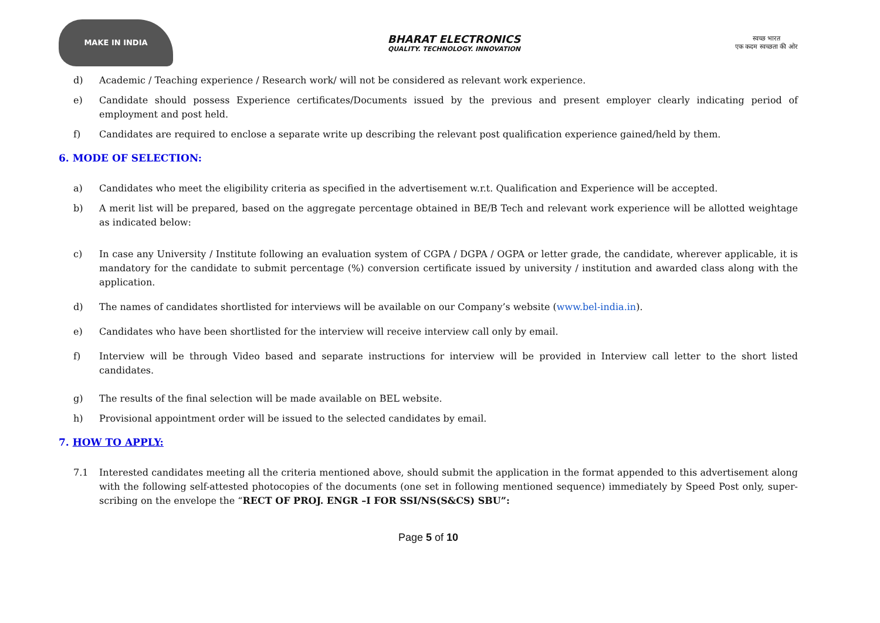MAKE IN INDIA
BHARAT ELECTRONICS
QUALITY. TECHNOLOGY. INNOVATION
स्वच्छ भारत
एक कदम स्वच्छता की ओर
d) Academic / Teaching experience / Research work/ will not be considered as relevant work experience.
e) Candidate should possess Experience certificates/Documents issued by the previous and present employer clearly indicating period of employment and post held.
f) Candidates are required to enclose a separate write up describing the relevant post qualification experience gained/held by them.
6. MODE OF SELECTION:
a) Candidates who meet the eligibility criteria as specified in the advertisement w.r.t. Qualification and Experience will be accepted.
b) A merit list will be prepared, based on the aggregate percentage obtained in BE/B Tech and relevant work experience will be allotted weightage as indicated below:
c) In case any University / Institute following an evaluation system of CGPA / DGPA / OGPA or letter grade, the candidate, wherever applicable, it is mandatory for the candidate to submit percentage (%) conversion certificate issued by university / institution and awarded class along with the application.
d) The names of candidates shortlisted for interviews will be available on our Company’s website (www.bel-india.in).
e) Candidates who have been shortlisted for the interview will receive interview call only by email.
f) Interview will be through Video based and separate instructions for interview will be provided in Interview call letter to the short listed candidates.
g) The results of the final selection will be made available on BEL website.
h) Provisional appointment order will be issued to the selected candidates by email.
7. HOW TO APPLY:
7.1 Interested candidates meeting all the criteria mentioned above, should submit the application in the format appended to this advertisement along with the following self-attested photocopies of the documents (one set in following mentioned sequence) immediately by Speed Post only, super-scribing on the envelope the “RECT OF PROJ. ENGR –I FOR SSI/NS(S&CS) SBU”:
Page 5 of 10